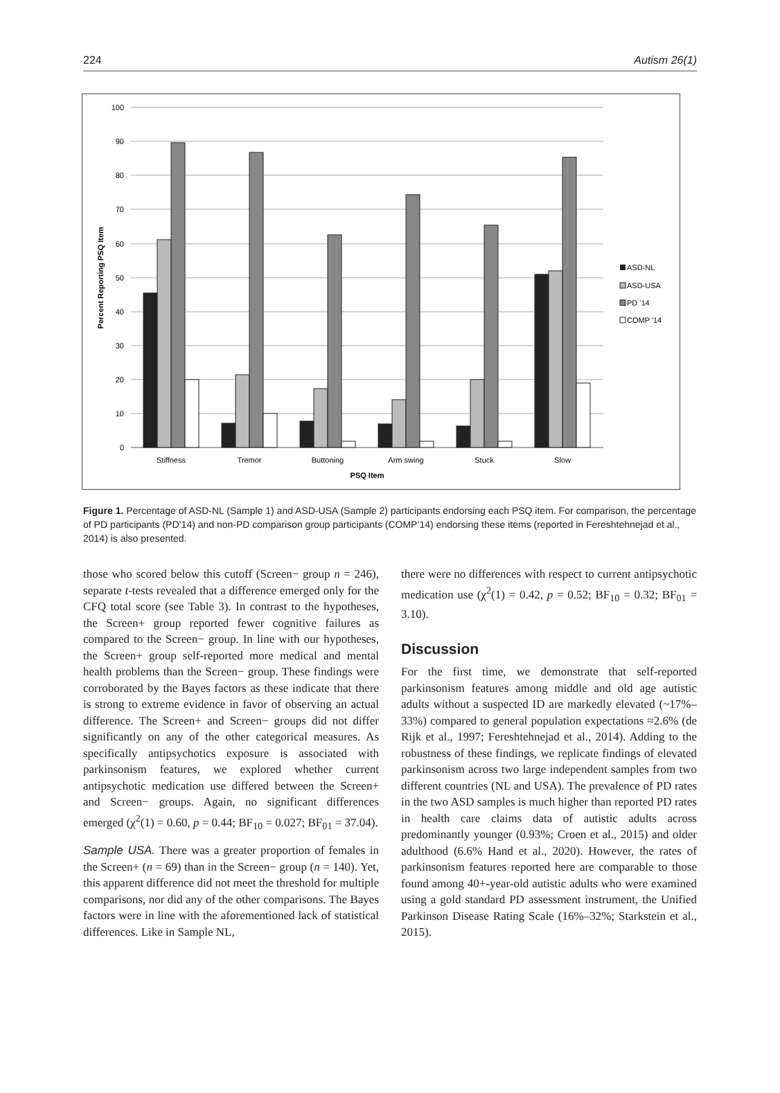224 Autism 26(1)
100
90
80
70
60
50
40
30
20
10
0
Stiffness
Tremor
Buttoning
Arm swing
Stuck
Slow
PSQ Item
Percent Reporting PSQ Item
ASD-NL
ASD-USA
PD '14
COMP '14
Figure 1. Percentage of ASD-NL (Sample 1) and ASD-USA (Sample 2) participants endorsing each PSQ item. For comparison, the percentage of PD participants (PD’14) and non-PD comparison group participants (COMP’14) endorsing these items (reported in Fereshtehnejad et al., 2014) is also presented.
those who scored below this cutoff (Screen− group n = 246), separate t-tests revealed that a difference emerged only for the CFQ total score (see Table 3). In contrast to the hypotheses, the Screen+ group reported fewer cognitive failures as compared to the Screen− group. In line with our hypotheses, the Screen+ group self-reported more medical and mental health problems than the Screen− group. These findings were corroborated by the Bayes factors as these indicate that there is strong to extreme evidence in favor of observing an actual difference. The Screen+ and Screen− groups did not differ significantly on any of the other categorical measures. As specifically antipsychotics exposure is associated with parkinsonism features, we explored whether current antipsychotic medication use differed between the Screen+ and Screen− groups. Again, no significant differences emerged (χ<sup>2</sup>(1) = 0.60, p = 0.44; BF<sub>10</sub> = 0.027; BF<sub>01</sub> = 37.04).
Sample USA. There was a greater proportion of females in the Screen+ (n = 69) than in the Screen− group (n = 140). Yet, this apparent difference did not meet the threshold for multiple comparisons, nor did any of the other comparisons. The Bayes factors were in line with the aforementioned lack of statistical differences. Like in Sample NL,
there were no differences with respect to current antipsychotic medication use (χ<sup>2</sup>(1) = 0.42, p = 0.52; BF<sub>10</sub> = 0.32; BF<sub>01</sub> = 3.10).
Discussion
For the first time, we demonstrate that self-reported parkinsonism features among middle and old age autistic adults without a suspected ID are markedly elevated (~17%–33%) compared to general population expectations ≈2.6% (de Rijk et al., 1997; Fereshtehnejad et al., 2014). Adding to the robustness of these findings, we replicate findings of elevated parkinsonism across two large independent samples from two different countries (NL and USA). The prevalence of PD rates in the two ASD samples is much higher than reported PD rates in health care claims data of autistic adults across predominantly younger (0.93%; Croen et al., 2015) and older adulthood (6.6% Hand et al., 2020). However, the rates of parkinsonism features reported here are comparable to those found among 40+-year-old autistic adults who were examined using a gold standard PD assessment instrument, the Unified Parkinson Disease Rating Scale (16%–32%; Starkstein et al., 2015).